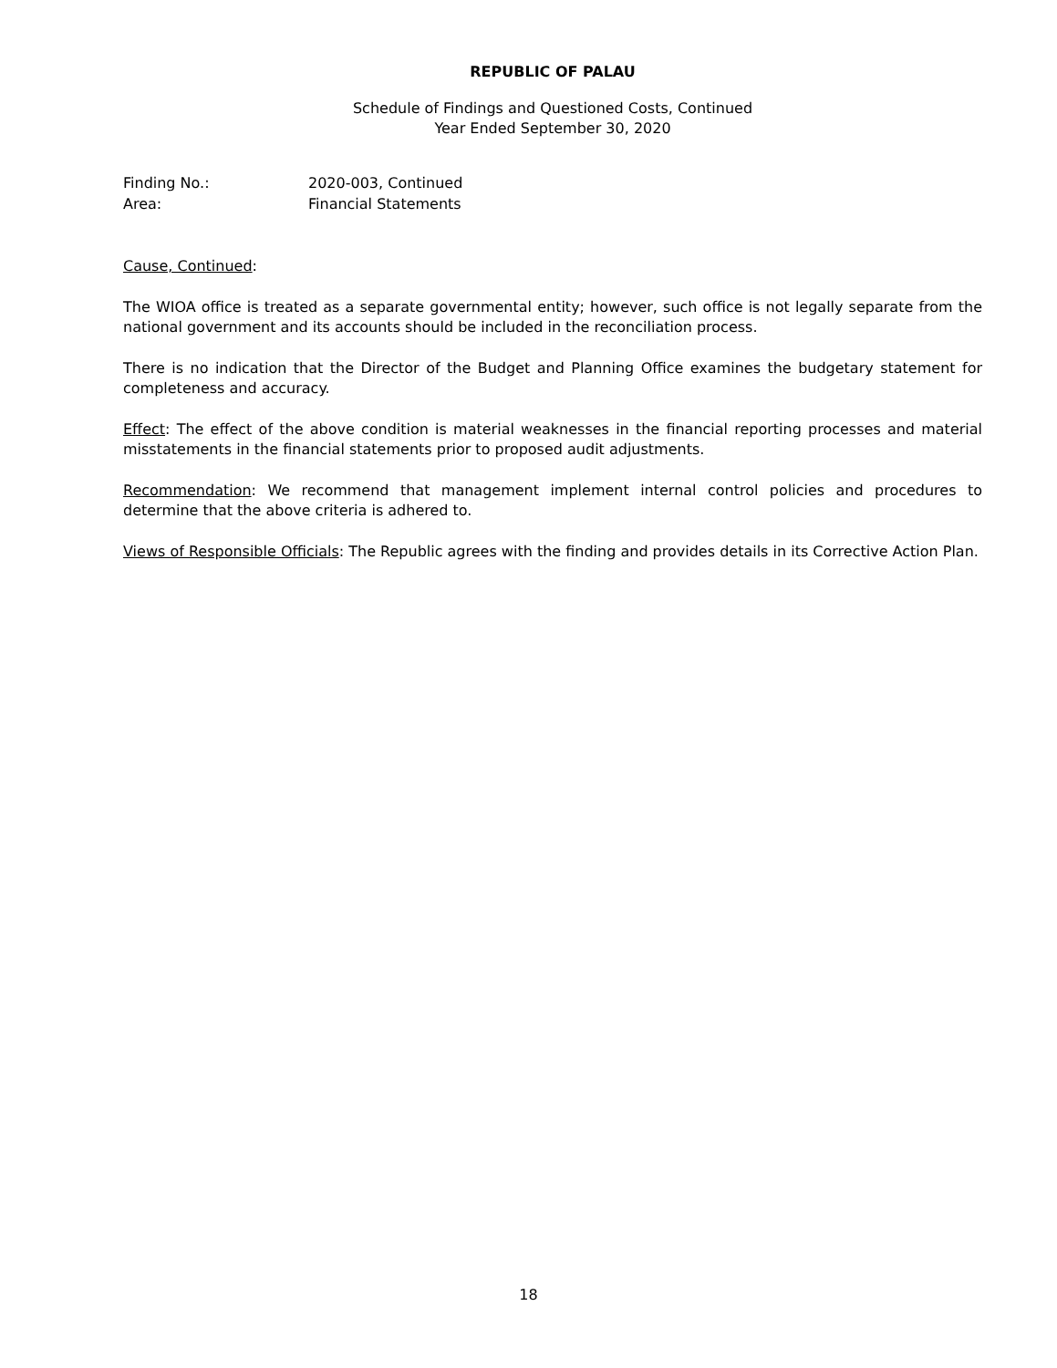REPUBLIC OF PALAU
Schedule of Findings and Questioned Costs, Continued
Year Ended September 30, 2020
Finding No.: 2020-003, Continued
Area: Financial Statements
Cause, Continued:
The WIOA office is treated as a separate governmental entity; however, such office is not legally separate from the national government and its accounts should be included in the reconciliation process.
There is no indication that the Director of the Budget and Planning Office examines the budgetary statement for completeness and accuracy.
Effect: The effect of the above condition is material weaknesses in the financial reporting processes and material misstatements in the financial statements prior to proposed audit adjustments.
Recommendation: We recommend that management implement internal control policies and procedures to determine that the above criteria is adhered to.
Views of Responsible Officials: The Republic agrees with the finding and provides details in its Corrective Action Plan.
18